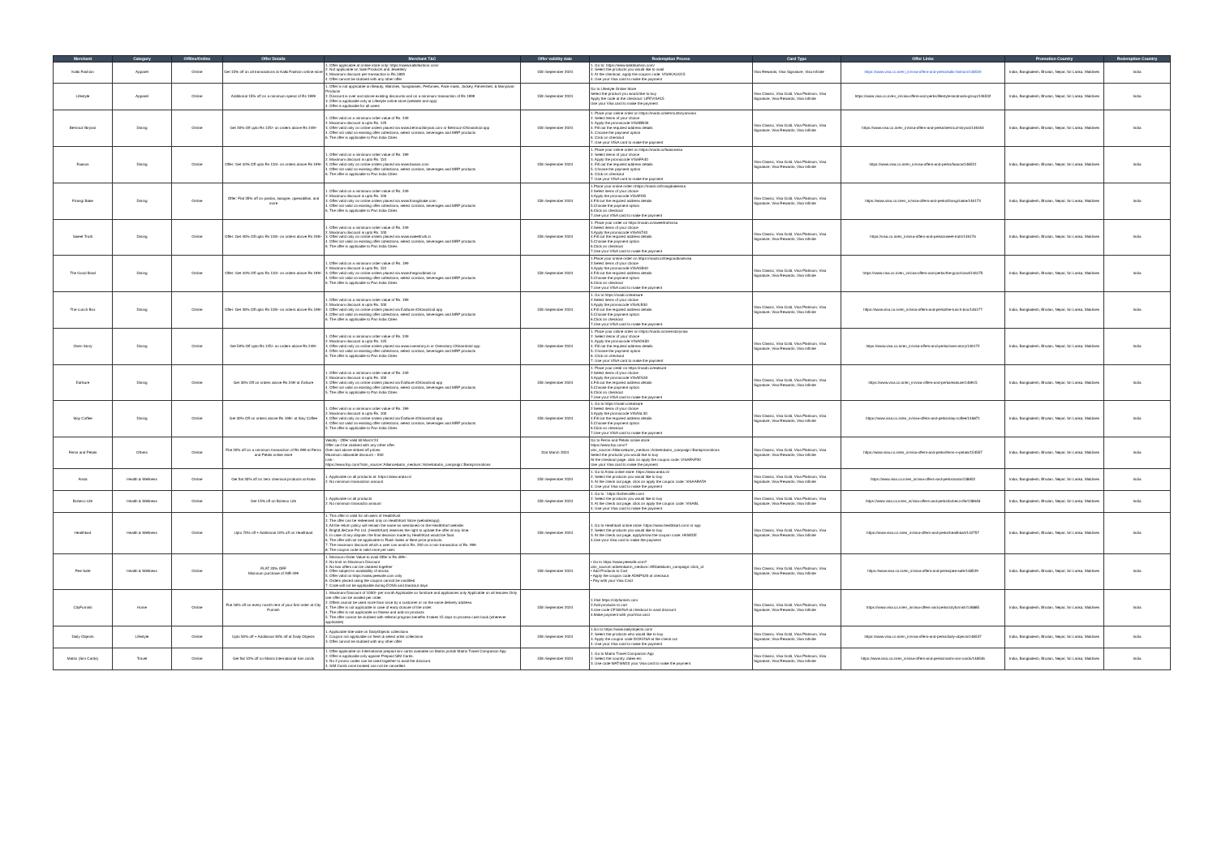| Merchant | Category | Offline/Online | Offer Details | Merchant T&C | Offer validity date | Redemption Proess | Card Type | Offer Links | Promotion Country | Redemption Country |
| --- | --- | --- | --- | --- | --- | --- | --- | --- | --- | --- |
| Kalki Fashion | Apparel | Online | Get 15% off on all transactions at Kalki Fashion online store | 1. Offer applicable at online store only: https://www.kalkifashion.com/ 2. Not applicable on Sale Products and Jewellery 3. Maximum discount per transaction is Rs.1800 4. Offer cannot be clubbed with any other offer | 15th September 2024 | 1. Go to: https://www.kalkifashion.com/ 2. Select the products you would like to avail 3. At the checkout, apply the coupon code: VISAKALKI15 4. Use your Visa card to make the payment | Visa Rewards, Visa Signature, Visa Infinite | https://www.visa.co.in/en_in/visa-offers-and-perks/kalki-fashion/148520 | India, Bangladesh, Bhutan, Nepal, Sri Lanka, Maldives | India |
| Lifestyle | Apparel | Online | Additional 15% off on a minimum spend of Rs 1999 | 1. Offer is not applicable on Beauty, Watches, Sunglasses, Perfumes, Face mask, Jockey, Fahrenheit, & Manyavar Products 2. Discount is over and above existing discounts and on a minimum transaction of Rs 1999 3. Offer is applicable only at Lifestyle online store (website and app) 4. Offer is applicable for all users | 15th September 2024 | Go to Lifestyle Online Store Select the product you would like to buy Apply the code at the checkout: LIFEVISA15 Use your Visa card to make the payment | Visa Classic, Visa Gold, Visa Platinum, Visa Signature, Visa Rewards, Visa Infinite | https://www.visa.co.in/en_in/visa-offers-and-perks/lifestyle-landmark-group/146532 | India, Bangladesh, Bhutan, Nepal, Sri Lanka, Maldives | India |
| Behrouz Biryani | Dining | Online | Get 30% Off upto Rs 125/- on orders above Rs 249/- | 1. Offer valid on a minimum order value of Rs. 249 2. Maximum discount is upto Rs. 125 3. Offer valid only on online orders placed via www.behrouzbiryani.com or Behrouz iOS/android app 4. Offer not valid on existing offer collections, select combos, beverages and MRP products 6. The offer is applicable to Pan India Cities | 15th September 2024 | 1. Place your online order on https://madn.io/behrouzbiryanivisa 2. Select items of your choice 3. Apply the promocode VISABB30 4. Fill out the required address details 5. Choose the payment option 6. Click on checkout 7. Use your VISA card to make the payment | Visa Classic, Visa Gold, Visa Platinum, Visa Signature, Visa Rewards, Visa Infinite | https://www.visa.co.in/en_in/visa-offers-and-perks/behrouz-biryani/146163 | India, Bangladesh, Bhutan, Nepal, Sri Lanka, Maldives | India |
| Faasos | Dining | Online | Offer: Get 40% Off upto Rs 110/- on orders above Rs 199/- | 1. Offer valid on a minimum order value of Rs. 199 2. Maximum discount is upto Rs. 110 3. Offer valid only on online orders placed via www.faasos.com 4. Offer not valid on existing offer collections, select combos, beverages and MRP products 6. The offer is applicable to Pan India Cities | 15th September 2024 | 1. Place your online order on https://madn.io/faasosvisa 2. Select items of your choice 3. Apply the promocode VISAFA40 4. Fill out the required address details 5. Choose the payment option 6. Click on checkout 7. Use your VISA card to make the payment | Visa Classic, Visa Gold, Visa Platinum, Visa Signature, Visa Rewards, Visa Infinite | https://www.visa.co.in/en_in/visa-offers-and-perks/faasos/148521 | India, Bangladesh, Bhutan, Nepal, Sri Lanka, Maldives | India |
| Firangi Bake | Dining | Online | Offer: Flat 35% off on pastas, lasagne, quesadillas, and more | 1. Offer valid on a minimum order value of Rs. 249 2. Maximum discount is upto Rs. 100 3. Offer valid only on online orders placed via www.firangibake.com 4. Offer not valid on existing offer collections, select combos, beverages and MRP products 6. The offer is applicable to Pan India Cities | 15th September 2024 | 1.Place your online order ohttps://madn.io/firangibakevisa 2.Select items of your choice 3.Apply the promocode VISAFI35 4.Fill out the required address details 5.Choose the payment option 6.Click on checkout 7.Use your VISA card to make the payment | Visa Classic, Visa Gold, Visa Platinum, Visa Signature, Visa Rewards, Visa Infinite | https://www.visa.co.in/en_in/visa-offers-and-perks/firangi-bake/146173 | India, Bangladesh, Bhutan, Nepal, Sri Lanka, Maldives | India |
| Sweet Truth | Dining | Online | Offer: Get 40% Off upto Rs 100/- on orders above Rs 249/- | 1. Offer valid on a minimum order value of Rs. 249 2. Maximum discount is upto Rs. 100 3. Offer valid only on online orders placed via www.sweettruth.in 4. Offer not valid on existing offer collections, select combos, beverages and MRP products 6. The offer is applicable to Pan India Cities | 15th September 2024 | 1. Place your order on https://madn.io/sweettruthvisa 2.Select items of your choice 3.Apply the promocode VISAST40 4.Fill out the required address details 5.Choose the payment option 6.Click on checkout 7.Use your VISA card to make the payment | Visa Classic, Visa Gold, Visa Platinum, Visa Signature, Visa Rewards, Visa Infinite | https://visa.co.in/en_in/visa-offers-and-perks/sweet-truth/146176 | India, Bangladesh, Bhutan, Nepal, Sri Lanka, Maldives | India |
| The Good Bowl | Dining | Online | Offer: Get 40% Off upto Rs 110/- on orders above Rs 199/- | 1. Offer valid on a minimum order value of Rs. 199 2. Maximum discount is upto Rs. 110 3. Offer valid only on online orders placed via www.thegoodbowl.co 4. Offer not valid on existing offer collections, select combos, beverages and MRP products 6. The offer is applicable to Pan India Cities | 15th September 2024 | 1.Place your online order on https://madn.io/thegoodbowlvisa 2.Select items of your choice 3.Apply the promocode VISAGB40 4.Fill out the required address details 5.Choose the payment option 6.Click on checkout 7.Use your VISA card to make the payment | Visa Classic, Visa Gold, Visa Platinum, Visa Signature, Visa Rewards, Visa Infinite | https://www.visa.co.in/en_in/visa-offers-and-perks/the-good-bowl/146175 | India, Bangladesh, Bhutan, Nepal, Sri Lanka, Maldives | India |
| The Lunch Box | Dining | Online | Offer: Get 30% Off upto Rs 100/- on orders above Rs 199/- | 1. Offer valid on a minimum order value of Rs. 199 2. Maximum discount is upto Rs. 100 3. Offer valid only on online orders placed via EatSure iOS/android app 4. Offer not valid on existing offer collections, select combos, beverages and MRP products 6. The offer is applicable to Pan India Cities | 15th September 2024 | 1. Go to https://madn.io/eatsure 2.Select items of your choice 3.Apply the promocode VISALB30 4.Fill out the required address details 5.Choose the payment option 6.Click on checkout 7.Use your VISA card to make the payment. | Visa Classic, Visa Gold, Visa Platinum, Visa Signature, Visa Rewards, Visa Infinite | https://www.visa.co.in/en_in/visa-offers-and-perks/the-lunch-box/146177 | India, Bangladesh, Bhutan, Nepal, Sri Lanka, Maldives | India |
| Oven Story | Dining | Online | Get 50% Off upto Rs 125/- on orders above Rs 249/- | 1. Offer valid on a minimum order value of Rs. 249 2. Maximum discount is upto Rs. 125 3. Offer valid only on online orders placed via www.ovenstory.in or Ovenstory iOS/android app 4. Offer not valid on existing offer collections, select combos, beverages and MRP products 6. The offer is applicable to Pan India Cities | 15th September 2024 | 1. Place your online order on https://madn.io/ovenstoryvisa 2. Select items of your choice 3. Apply the promocode VISAOS50 4. Fill out the required address details 5. Choose the payment option 6. Click on checkout 7. Use your VISA card to make the payment | Visa Classic, Visa Gold, Visa Platinum, Visa Signature, Visa Rewards, Visa Infinite | https://www.visa.co.in/en_in/visa-offers-and-perks/oven-story/146172 | India, Bangladesh, Bhutan, Nepal, Sri Lanka, Maldives | India |
| EatSure | Dining | Online | Get 30% Off on orders above Rs 249/ at EaSure | 1. Offer valid on a minimum order value of Rs. 249 2. Maximum discount is upto Rs. 100 3. Offer valid only on online orders placed via EatSure iOS/android app 4. Offer not valid on existing offer collections, select combos, beverages and MRP products 5. The offer is applicable to Pan India Cities | 15th September 2024 | 1. Place your oredr on https://madn.io/eatsure 2.Select items of your choice 3.Apply the promocode VISAES30 4.Fill out the required address details 5.Choose the payment option 6.Click on checkout 7.Use your VISA card to make the payment | Visa Classic, Visa Gold, Visa Platinum, Visa Signature, Visa Rewards, Visa Infinite | https://www.visa.co.in/en_in/visa-offers-and-perks/eatsure/146915 | India, Bangladesh, Bhutan, Nepal, Sri Lanka, Maldives | India |
| Slay Coffee | Dining | Online | Get 30% Off on orders above Rs 199/- at Slay Coffee | 1. Offer valid on a minimum order value of Rs. 199 2. Maximum discount is upto Rs. 100 3. Offer valid only on online orders placed via EatSure iOS/android app 4. Offer not valid on existing offer collections, select combos, beverages and MRP products 5. The offer is applicable to Pan India Cities | 15th September 2024 | 1. Go to https://madn.io/eatsure 2.Select items of your choice 3.Apply the promocode VISASL30 4.Fill out the required address details 5.Choose the payment option 6.Click on checkout 7.Use your VISA card to make the payment | Visa Classic, Visa Gold, Visa Platinum, Visa Signature, Visa Rewards, Visa Infinite | https://www.visa.co.in/en_in/visa-offers-and-perks/slay-coffee/146871 | India, Bangladesh, Bhutan, Nepal, Sri Lanka, Maldives | India |
| Ferns and Petals | Others | Online | Flat 20% off on a minimum transaction of Rs 999 at Ferns and Petals online store | Validity - Offer valid till March'24 Offer can't be clubbed with any other offer. Over and above striked off prices. Maximum allowable discount – 500 Link - https://www.fnp.com/?utm_source=Alliance&utm_medium=Adneto&utm_campaign=Bankpromotions | 31st March 2024 | Go to Ferns and Petals online store: https://www.fnp.com/?utm_source=Alliance&utm_medium=Adneto&utm_campaign=Bankpromotions Select the products you would like to buy At the checkout page, click on apply the coupon code: VISAFNP20 Use your Visa card to make the payment | Visa Classic, Visa Gold, Visa Platinum, Visa Signature, Visa Rewards, Visa Infinite | https://www.visa.co.in/en_in/visa-offers-and-perks/ferns-n-petals/153557 | India, Bangladesh, Bhutan, Nepal, Sri Lanka, Maldives | India |
| Arata | Health & Wellness | Online | Get flat 30% off on zero chemical products at Arata | 1. Applicable on all products at: https://www.arata.in/ 2. No minimum transaction amount | 15th September 2024 | 1. Go to Arata online store: https://www.arata.in/ 2. Select the products you would like to buy 3. At the check out page, click on apply the coupon code: VISAARATA 4. Use your Visa card to make the payment | Visa Classic, Visa Gold, Visa Platinum, Visa Signature, Visa Rewards, Visa Infinite | https://www.visa.co.in/en_in/visa-offers-and-perks/arata/138652 | India, Bangladesh, Bhutan, Nepal, Sri Lanka, Maldives | India |
| Boheco Life | Health & Wellness | Online | Get 15% off on Boheco Life | 1. Applicable on all products 2. No minimum transactio amount | 15th September 2024 | 1. Go to : https://bohecolife.com/ 2. Select the products you would like to buy 3. At the check out page, click on apply the coupon code: VISABL 4. Use your Visa card to make the payment | Visa Classic, Visa Gold, Visa Platinum, Visa Signature, Visa Rewards, Visa Infinite | https://www.visa.co.in/en_in/visa-offers-and-perks/boheco-life/138648 | India, Bangladesh, Bhutan, Nepal, Sri Lanka, Maldives | India |
| Healthkart | Health & Wellness | Online | Upto 70% off + Additional 10% off on Healthkart | 1. This offer is valid for all users of HealthKart 2. The offer can be redeemed only on HealthKart Store (website/app). 3. All the return policy will remain the same as mentioned on the HealthKart website. 4. BrightLifeCare Pvt Ltd. (HealthKart) reserves the right to update the offer at any time. 5. In case of any dispute, the final decision made by HealthKart would be final. 6. The offer will not be applicable to Flash Sales or Best price products. 7. The maximum discount which a user can avail is Rs. 200 on a min transaction of Rs. 999. 8. The coupon code is valid once per user. | 15th September 2024 | 1. Go to Heathkart online store: https://www.healthkart.com/ or app 2. Select the products you would like to buy 3. At the check out page, apply/show the coupon code: HKWIDE 4.Use your Visa card to make the payment | Visa Classic, Visa Gold, Visa Platinum, Visa Signature, Visa Rewards, Visa Infinite | https://www.visa.co.in/en_in/visa-offers-and-perks/healthkart/142757 | India, Bangladesh, Bhutan, Nepal, Sri Lanka, Maldives | India |
| Pee Safe | Health & Wellness | Online | FLAT 20% OFF Minimum purchase of INR 499 | 1. Minimum Order Value to avail Offer is Rs.499/-. 2. No limit on Maximum Discount 3. No two offers can be clubbed together 4. Offer subject to availability of stocks 5. Offer valid on https://www.peesafe.com only 6. Orders placed using the coupon cannot be modified 7. Code will not be applicable during EOSS and blackout days | 15th September 2024 | • Go to https://www.peesafe.com?utm_source=adneto&utm_medium=Affiliate&utm_campaign=click_id • Add Products to Cart • Apply the coupon code ADNPS20 at checkout • Pay with your Visa Card | Visa Classic, Visa Gold, Visa Platinum, Visa Signature, Visa Rewards, Visa Infinite | https://www.visa.co.in/en_in/visa-offers-and-perks/pee-safe/148529 | India, Bangladesh, Bhutan, Nepal, Sri Lanka, Maldives | India |
| CityFurnish | Home | Online | Flat 18% off on every month rent of your first order at City Furnish | 1. Maximum Discount of 1000/- per month Applicable on furniture and appliances only Applicable on all tenures Only one offer can be availed per order. 2. Offers cannot be used more than once by a customer or on the same delivery address. 3. The offer is not applicable in case of early closure of the order. 4. The offer is not applicable on fitness and add-on products 5. The offer cannot be clubbed with referral program benefits It takes 15 days to process cash back (wherever applicable) | 15th September 2024 | 1.Visit https://cityfurnish.com 2.Add products to cart 3.Use code CF18VISA at checkout to avail discount 4.Make payment with yourVisa card | Visa Classic, Visa Gold, Visa Platinum, Visa Signature, Visa Rewards, Visa Infinite | https://www.visa.co.in/en_in/visa-offers-and-perks/cityfurnish/146885 | India, Bangladesh, Bhutan, Nepal, Sri Lanka, Maldives | India |
| Daily Objects | Lifestyle | Online | Upto 50% off + Additional 30% off at Daily Objects | 1. Applicable Site wide on DailyObjects collections 2. Coupon not applicable on fresh & select artist collections 3. Offer cannot be clubbed with any other offer | 15th September 2024 | 1.Go to https://www.dailyobjects.com/ 2. Select the products who would like to buy 3. Apply the coupon code DOXVISA at the check out 4. Use your Visa card to make the payment | Visa Classic, Visa Gold, Visa Platinum, Visa Signature, Visa Rewards, Visa Infinite | https://www.visa.co.in/en_in/visa-offers-and-perks/daily-objects/148537 | India, Bangladesh, Bhutan, Nepal, Sri Lanka, Maldives | India |
| Matrix (Sim Cards) | Travel | Online | Get flat 10% off on Matrix International Sim cards | 1. Offer applicable on International prepaid sim cards available on Matrix portal/ Matrix Travel Companion App 2. Offer is applicable only against Prepaid SIM Cards. 3. No 2 promo codes can be used together to avail the discount. 4. SIM Cards once booked can not be cancelled. | 15th September 2024 | 1. Go to Matrix Travel Companion App 2. Select the country, dates etc 3. Use code MATSIM10 your Visa card to make the payment | Visa Classic, Visa Gold, Visa Platinum, Visa Signature, Visa Rewards, Visa Infinite | https://www.visa.co.in/en_in/visa-offers-and-perks/matrix-sim-cards/148546 | India, Bangladesh, Bhutan, Nepal, Sri Lanka, Maldives | India |